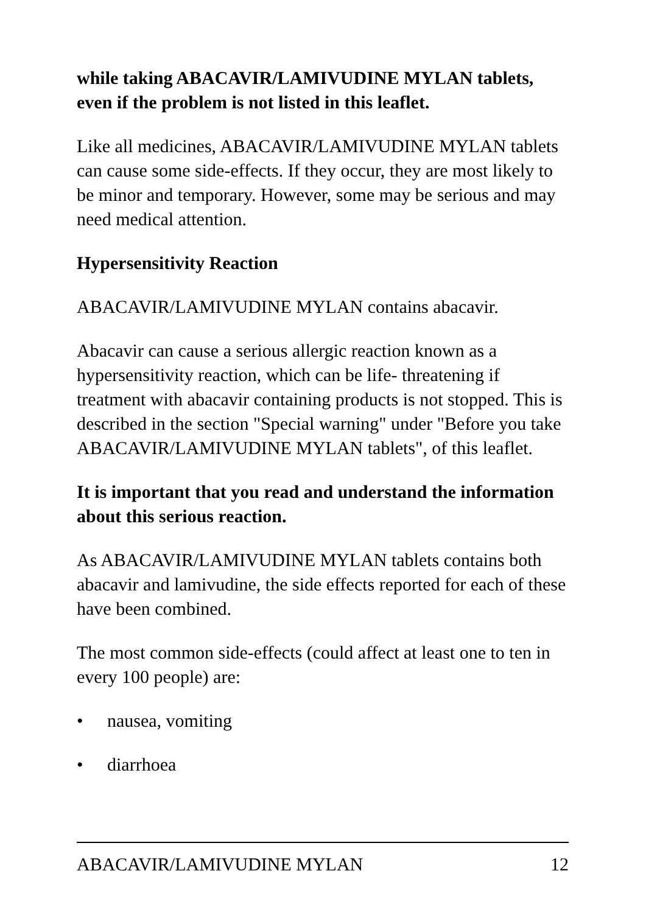while taking ABACAVIR/LAMIVUDINE MYLAN tablets, even if the problem is not listed in this leaflet.
Like all medicines, ABACAVIR/LAMIVUDINE MYLAN tablets can cause some side-effects. If they occur, they are most likely to be minor and temporary. However, some may be serious and may need medical attention.
Hypersensitivity Reaction
ABACAVIR/LAMIVUDINE MYLAN contains abacavir.
Abacavir can cause a serious allergic reaction known as a hypersensitivity reaction, which can be life- threatening if treatment with abacavir containing products is not stopped. This is described in the section "Special warning" under "Before you take ABACAVIR/LAMIVUDINE MYLAN tablets", of this leaflet.
It is important that you read and understand the information about this serious reaction.
As ABACAVIR/LAMIVUDINE MYLAN tablets contains both abacavir and lamivudine, the side effects reported for each of these have been combined.
The most common side-effects (could affect at least one to ten in every 100 people) are:
• nausea, vomiting
• diarrhoea
ABACAVIR/LAMIVUDINE MYLAN 12